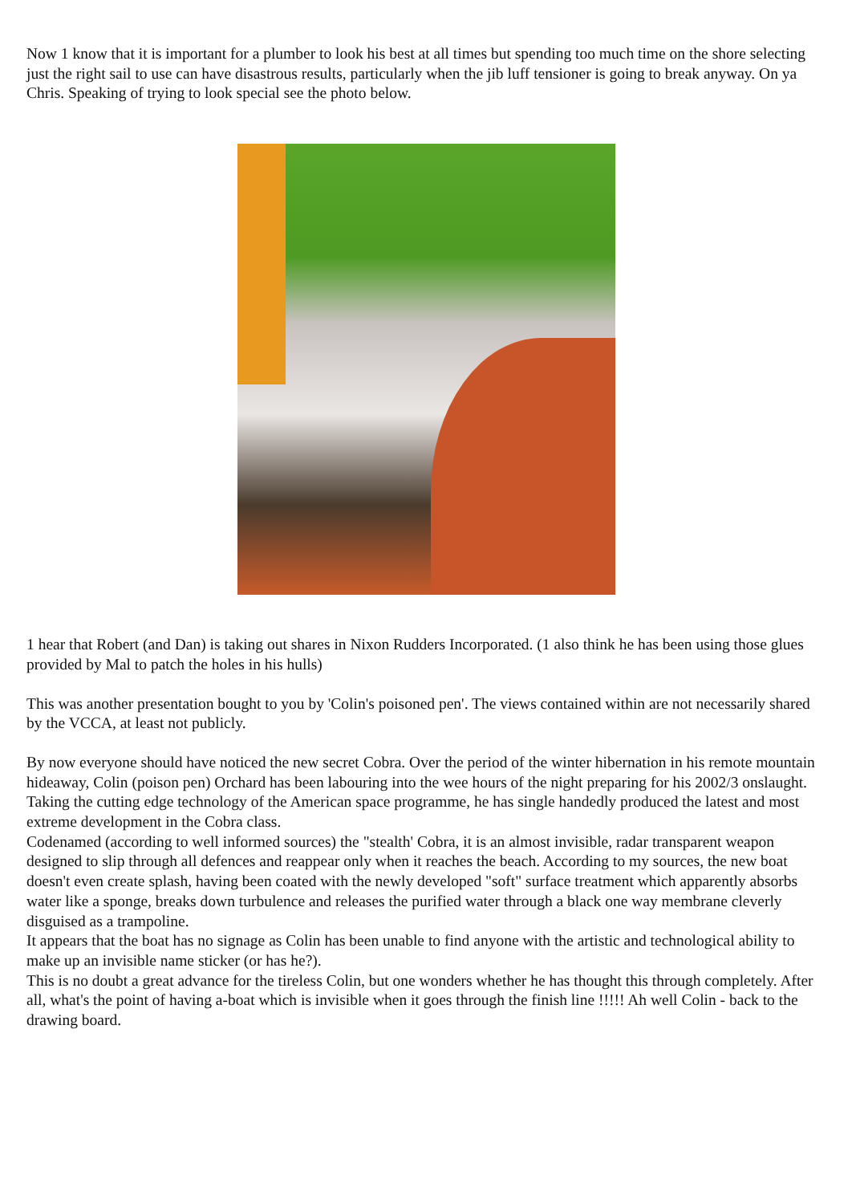Now 1 know that it is important for a plumber to look his best at all times but spending too much time on the shore selecting just the right sail to use can have disastrous results, particularly when the jib luff tensioner is going to break anyway. On ya Chris. Speaking of trying to look special see the photo below.
1 hear that Robert (and Dan) is taking out shares in Nixon Rudders Incorporated. (1 also think he has been using those glues provided by Mal to patch the holes in his hulls)
This was another presentation bought to you by 'Colin's poisoned pen'. The views contained within are not necessarily shared by the VCCA, at least not publicly.
By now everyone should have noticed the new secret Cobra. Over the period of the winter hibernation in his remote mountain hideaway, Colin (poison pen) Orchard has been labouring into the wee hours of the night preparing for his 2002/3 onslaught.
Taking the cutting edge technology of the American space programme, he has single handedly produced the latest and most extreme development in the Cobra class.
Codenamed (according to well informed sources) the "stealth' Cobra, it is an almost invisible, radar transparent weapon designed to slip through all defences and reappear only when it reaches the beach. According to my sources, the new boat doesn't even create splash, having been coated with the newly developed "soft" surface treatment which apparently absorbs water like a sponge, breaks down turbulence and releases the purified water through a black one way membrane cleverly disguised as a trampoline.
It appears that the boat has no signage as Colin has been unable to find anyone with the artistic and technological ability to make up an invisible name sticker (or has he?).
This is no doubt a great advance for the tireless Colin, but one wonders whether he has thought this through completely. After all, what's the point of having a-boat which is invisible when it goes through the finish line !!!!! Ah well Colin - back to the drawing board.